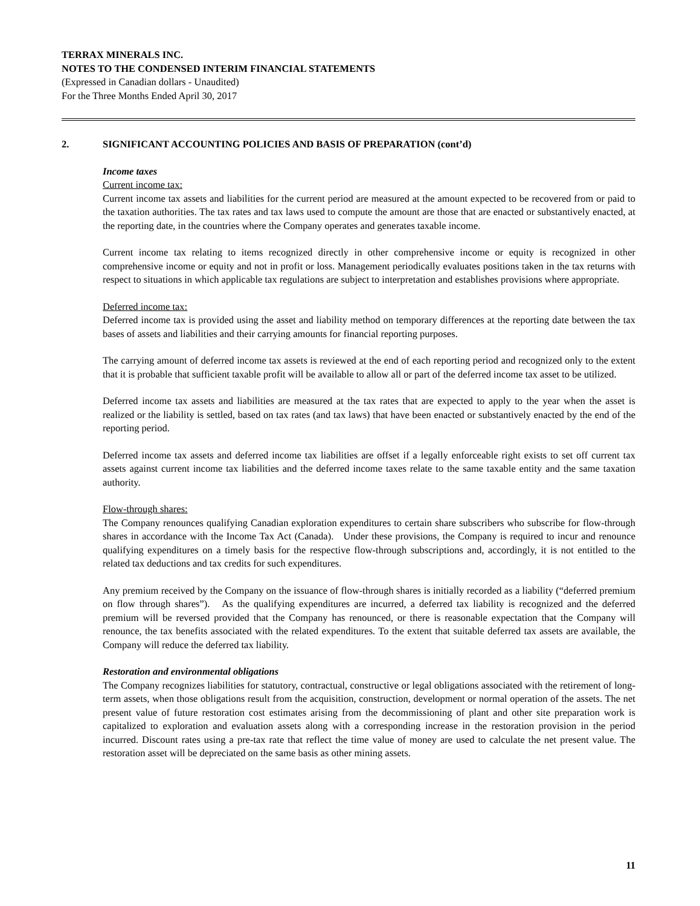TERRAX MINERALS INC.
NOTES TO THE CONDENSED INTERIM FINANCIAL STATEMENTS
(Expressed in Canadian dollars - Unaudited)
For the Three Months Ended April 30, 2017
2. SIGNIFICANT ACCOUNTING POLICIES AND BASIS OF PREPARATION (cont’d)
Income taxes
Current income tax:
Current income tax assets and liabilities for the current period are measured at the amount expected to be recovered from or paid to the taxation authorities. The tax rates and tax laws used to compute the amount are those that are enacted or substantively enacted, at the reporting date, in the countries where the Company operates and generates taxable income.
Current income tax relating to items recognized directly in other comprehensive income or equity is recognized in other comprehensive income or equity and not in profit or loss. Management periodically evaluates positions taken in the tax returns with respect to situations in which applicable tax regulations are subject to interpretation and establishes provisions where appropriate.
Deferred income tax:
Deferred income tax is provided using the asset and liability method on temporary differences at the reporting date between the tax bases of assets and liabilities and their carrying amounts for financial reporting purposes.
The carrying amount of deferred income tax assets is reviewed at the end of each reporting period and recognized only to the extent that it is probable that sufficient taxable profit will be available to allow all or part of the deferred income tax asset to be utilized.
Deferred income tax assets and liabilities are measured at the tax rates that are expected to apply to the year when the asset is realized or the liability is settled, based on tax rates (and tax laws) that have been enacted or substantively enacted by the end of the reporting period.
Deferred income tax assets and deferred income tax liabilities are offset if a legally enforceable right exists to set off current tax assets against current income tax liabilities and the deferred income taxes relate to the same taxable entity and the same taxation authority.
Flow-through shares:
The Company renounces qualifying Canadian exploration expenditures to certain share subscribers who subscribe for flow-through shares in accordance with the Income Tax Act (Canada). Under these provisions, the Company is required to incur and renounce qualifying expenditures on a timely basis for the respective flow-through subscriptions and, accordingly, it is not entitled to the related tax deductions and tax credits for such expenditures.
Any premium received by the Company on the issuance of flow-through shares is initially recorded as a liability (“deferred premium on flow through shares”). As the qualifying expenditures are incurred, a deferred tax liability is recognized and the deferred premium will be reversed provided that the Company has renounced, or there is reasonable expectation that the Company will renounce, the tax benefits associated with the related expenditures. To the extent that suitable deferred tax assets are available, the Company will reduce the deferred tax liability.
Restoration and environmental obligations
The Company recognizes liabilities for statutory, contractual, constructive or legal obligations associated with the retirement of long-term assets, when those obligations result from the acquisition, construction, development or normal operation of the assets. The net present value of future restoration cost estimates arising from the decommissioning of plant and other site preparation work is capitalized to exploration and evaluation assets along with a corresponding increase in the restoration provision in the period incurred. Discount rates using a pre-tax rate that reflect the time value of money are used to calculate the net present value. The restoration asset will be depreciated on the same basis as other mining assets.
11